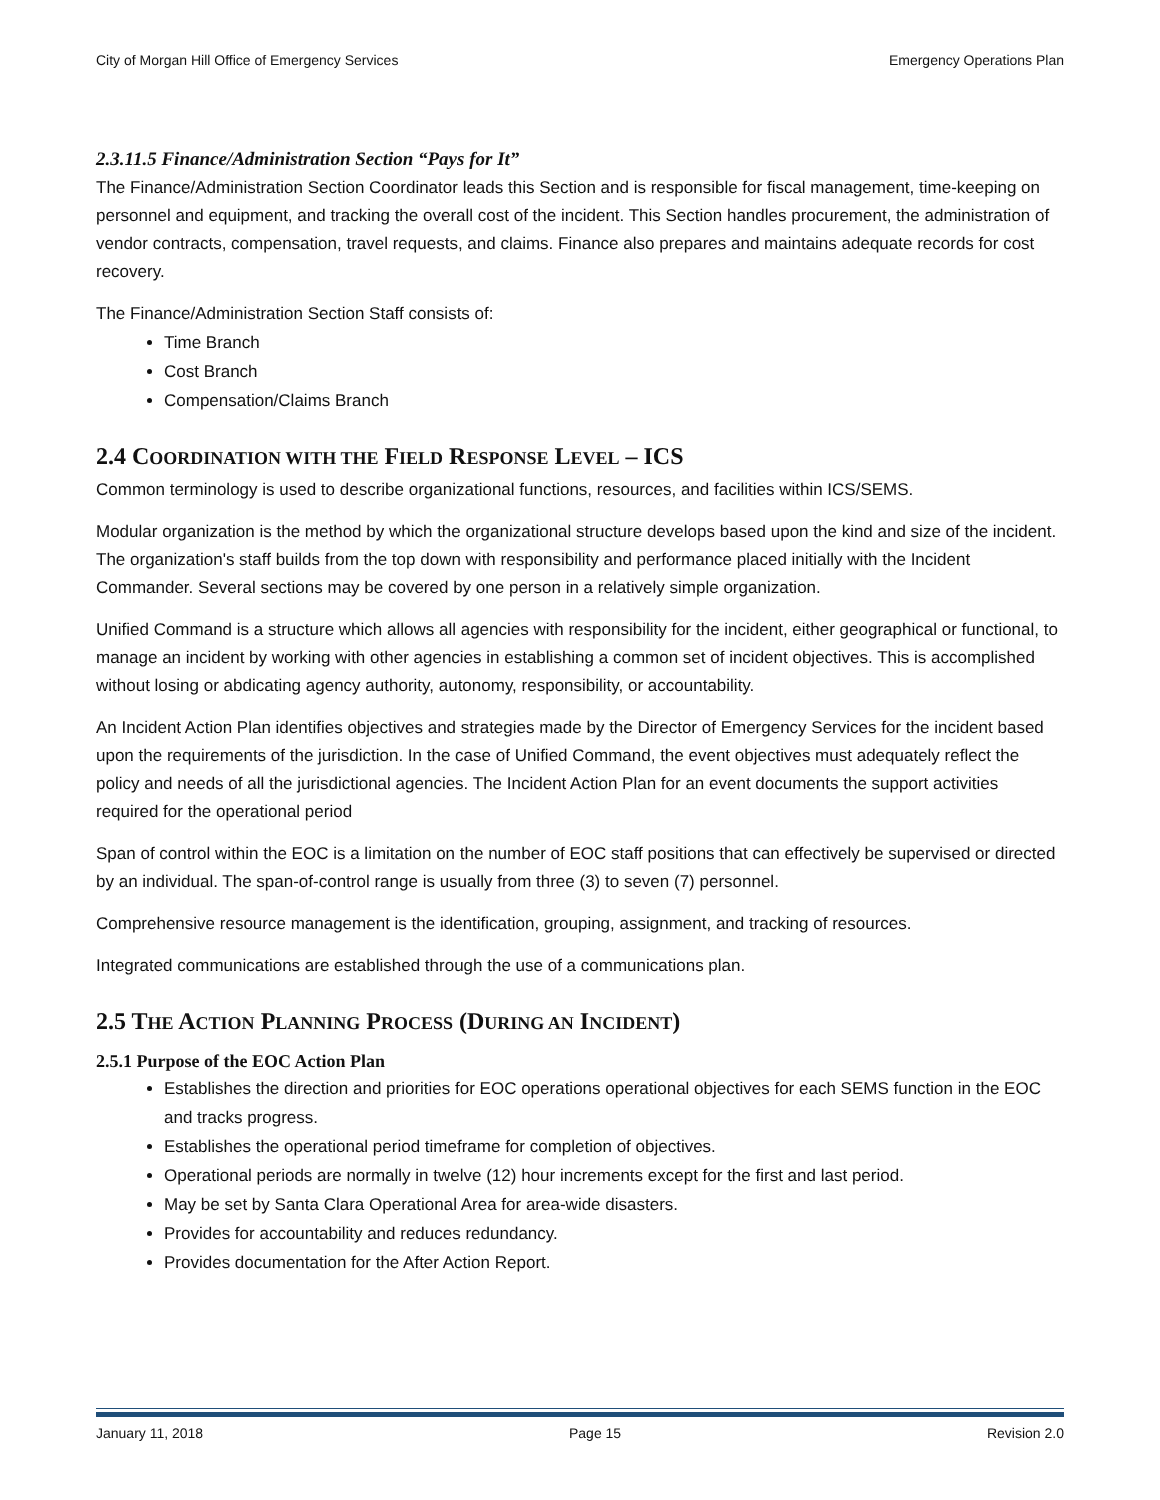City of Morgan Hill Office of Emergency Services Emergency Operations Plan
2.3.11.5 Finance/Administration Section “Pays for It”
The Finance/Administration Section Coordinator leads this Section and is responsible for fiscal management, time-keeping on personnel and equipment, and tracking the overall cost of the incident. This Section handles procurement, the administration of vendor contracts, compensation, travel requests, and claims. Finance also prepares and maintains adequate records for cost recovery.
The Finance/Administration Section Staff consists of:
Time Branch
Cost Branch
Compensation/Claims Branch
2.4 COORDINATION WITH THE FIELD RESPONSE LEVEL – ICS
Common terminology is used to describe organizational functions, resources, and facilities within ICS/SEMS.
Modular organization is the method by which the organizational structure develops based upon the kind and size of the incident. The organization's staff builds from the top down with responsibility and performance placed initially with the Incident Commander. Several sections may be covered by one person in a relatively simple organization.
Unified Command is a structure which allows all agencies with responsibility for the incident, either geographical or functional, to manage an incident by working with other agencies in establishing a common set of incident objectives. This is accomplished without losing or abdicating agency authority, autonomy, responsibility, or accountability.
An Incident Action Plan identifies objectives and strategies made by the Director of Emergency Services for the incident based upon the requirements of the jurisdiction. In the case of Unified Command, the event objectives must adequately reflect the policy and needs of all the jurisdictional agencies. The Incident Action Plan for an event documents the support activities required for the operational period
Span of control within the EOC is a limitation on the number of EOC staff positions that can effectively be supervised or directed by an individual. The span-of-control range is usually from three (3) to seven (7) personnel.
Comprehensive resource management is the identification, grouping, assignment, and tracking of resources.
Integrated communications are established through the use of a communications plan.
2.5 THE ACTION PLANNING PROCESS (DURING AN INCIDENT)
2.5.1 Purpose of the EOC Action Plan
Establishes the direction and priorities for EOC operations operational objectives for each SEMS function in the EOC and tracks progress.
Establishes the operational period timeframe for completion of objectives.
Operational periods are normally in twelve (12) hour increments except for the first and last period.
May be set by Santa Clara Operational Area for area-wide disasters.
Provides for accountability and reduces redundancy.
Provides documentation for the After Action Report.
January 11, 2018 Page 15 Revision 2.0